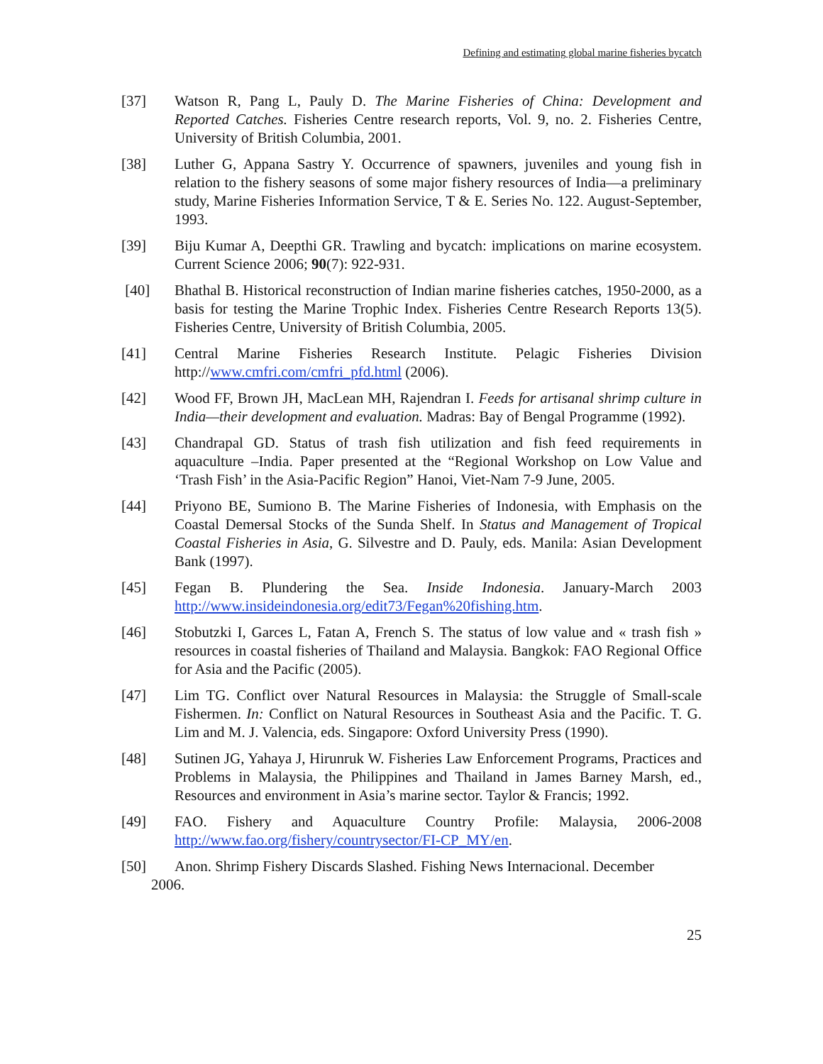Defining and estimating global marine fisheries bycatch
[37] Watson R, Pang L, Pauly D. The Marine Fisheries of China: Development and Reported Catches. Fisheries Centre research reports, Vol. 9, no. 2. Fisheries Centre, University of British Columbia, 2001.
[38] Luther G, Appana Sastry Y. Occurrence of spawners, juveniles and young fish in relation to the fishery seasons of some major fishery resources of India—a preliminary study, Marine Fisheries Information Service, T & E. Series No. 122. August-September, 1993.
[39] Biju Kumar A, Deepthi GR. Trawling and bycatch: implications on marine ecosystem. Current Science 2006; 90(7): 922-931.
[40] Bhathal B. Historical reconstruction of Indian marine fisheries catches, 1950-2000, as a basis for testing the Marine Trophic Index. Fisheries Centre Research Reports 13(5). Fisheries Centre, University of British Columbia, 2005.
[41] Central Marine Fisheries Research Institute. Pelagic Fisheries Division http://www.cmfri.com/cmfri_pfd.html (2006).
[42] Wood FF, Brown JH, MacLean MH, Rajendran I. Feeds for artisanal shrimp culture in India—their development and evaluation. Madras: Bay of Bengal Programme (1992).
[43] Chandrapal GD. Status of trash fish utilization and fish feed requirements in aquaculture –India. Paper presented at the “Regional Workshop on Low Value and ‘Trash Fish’ in the Asia-Pacific Region” Hanoi, Viet-Nam 7-9 June, 2005.
[44] Priyono BE, Sumiono B. The Marine Fisheries of Indonesia, with Emphasis on the Coastal Demersal Stocks of the Sunda Shelf. In Status and Management of Tropical Coastal Fisheries in Asia, G. Silvestre and D. Pauly, eds. Manila: Asian Development Bank (1997).
[45] Fegan B. Plundering the Sea. Inside Indonesia. January-March 2003 http://www.insideindonesia.org/edit73/Fegan%20fishing.htm.
[46] Stobutzki I, Garces L, Fatan A, French S. The status of low value and « trash fish » resources in coastal fisheries of Thailand and Malaysia. Bangkok: FAO Regional Office for Asia and the Pacific (2005).
[47] Lim TG. Conflict over Natural Resources in Malaysia: the Struggle of Small-scale Fishermen. In: Conflict on Natural Resources in Southeast Asia and the Pacific. T. G. Lim and M. J. Valencia, eds. Singapore: Oxford University Press (1990).
[48] Sutinen JG, Yahaya J, Hirunruk W. Fisheries Law Enforcement Programs, Practices and Problems in Malaysia, the Philippines and Thailand in James Barney Marsh, ed., Resources and environment in Asia’s marine sector. Taylor & Francis; 1992.
[49] FAO. Fishery and Aquaculture Country Profile: Malaysia, 2006-2008 http://www.fao.org/fishery/countrysector/FI-CP_MY/en.
[50] Anon. Shrimp Fishery Discards Slashed. Fishing News Internacional. December
2006.
25